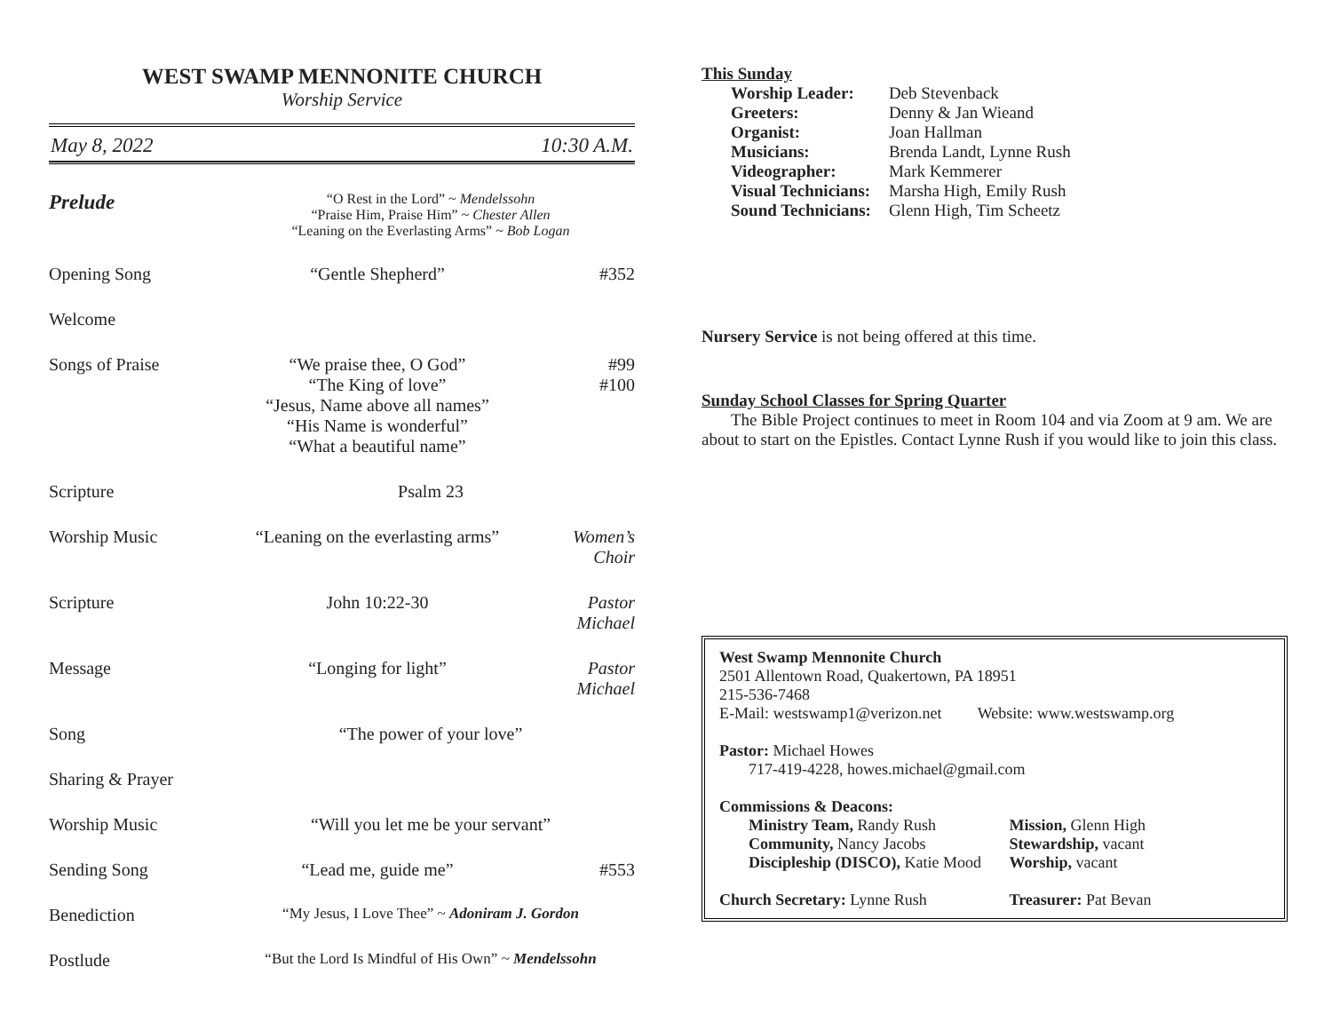WEST SWAMP MENNONITE CHURCH
Worship Service
May 8, 2022 10:30 A.M.
Prelude
“O Rest in the Lord” ~ Mendelssohn
“Praise Him, Praise Him” ~ Chester Allen
“Leaning on the Everlasting Arms” ~ Bob Logan
Opening Song “Gentle Shepherd” #352
Welcome
Songs of Praise “We praise thee, O God”
“The King of love”
“Jesus, Name above all names”
“His Name is wonderful”
“What a beautiful name”
#99
#100
Scripture Psalm 23
Worship Music “Leaning on the everlasting arms”
Women’s Choir
Scripture John 10:22-30 Pastor Michael
Message “Longing for light” Pastor Michael
Song “The power of your love”
Sharing & Prayer
Worship Music “Will you let me be your servant”
Sending Song “Lead me, guide me” #553
Benediction
“My Jesus, I Love Thee” ~ Adoniram J. Gordon
Postlude
“But the Lord Is Mindful of His Own” ~ Mendelssohn
This Sunday
| Worship Leader: | Deb Stevenback |
| Greeters: | Denny & Jan Wieand |
| Organist: | Joan Hallman |
| Musicians: | Brenda Landt, Lynne Rush |
| Videographer: | Mark Kemmerer |
| Visual Technicians: | Marsha High, Emily Rush |
| Sound Technicians: | Glenn High, Tim Scheetz |
Nursery Service is not being offered at this time.
Sunday School Classes for Spring Quarter
The Bible Project continues to meet in Room 104 and via Zoom at 9 am. We are about to start on the Epistles. Contact Lynne Rush if you would like to join this class.
West Swamp Mennonite Church
2501 Allentown Road, Quakertown, PA 18951
215-536-7468
E-Mail: westswamp1@verizon.net Website: www.westswamp.org
Pastor: Michael Howes
717-419-4228, howes.michael@gmail.com
Commissions & Deacons:
Ministry Team, Randy Rush
Community, Nancy Jacobs
Discipleship (DISCO), Katie Mood
Mission, Glenn High
Stewardship, vacant
Worship, vacant
Church Secretary: Lynne Rush Treasurer: Pat Bevan